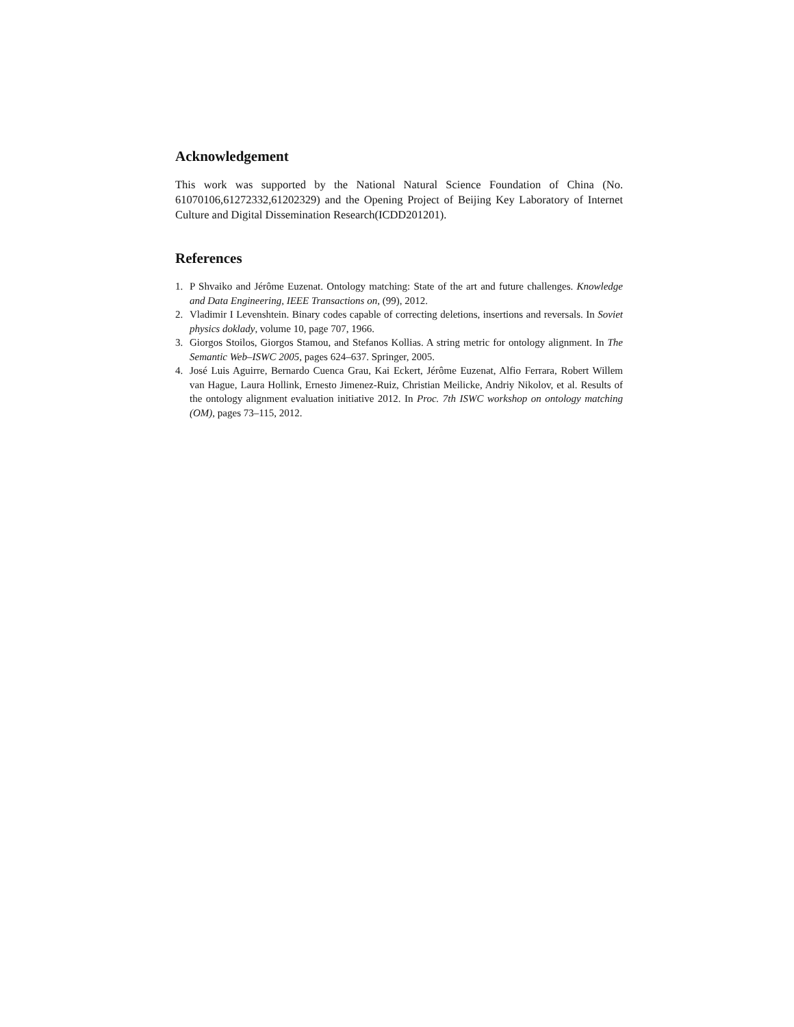Acknowledgement
This work was supported by the National Natural Science Foundation of China (No. 61070106,61272332,61202329) and the Opening Project of Beijing Key Laboratory of Internet Culture and Digital Dissemination Research(ICDD201201).
References
1. P Shvaiko and Jérôme Euzenat. Ontology matching: State of the art and future challenges. Knowledge and Data Engineering, IEEE Transactions on, (99), 2012.
2. Vladimir I Levenshtein. Binary codes capable of correcting deletions, insertions and reversals. In Soviet physics doklady, volume 10, page 707, 1966.
3. Giorgos Stoilos, Giorgos Stamou, and Stefanos Kollias. A string metric for ontology alignment. In The Semantic Web–ISWC 2005, pages 624–637. Springer, 2005.
4. José Luis Aguirre, Bernardo Cuenca Grau, Kai Eckert, Jérôme Euzenat, Alfio Ferrara, Robert Willem van Hague, Laura Hollink, Ernesto Jimenez-Ruiz, Christian Meilicke, Andriy Nikolov, et al. Results of the ontology alignment evaluation initiative 2012. In Proc. 7th ISWC workshop on ontology matching (OM), pages 73–115, 2012.